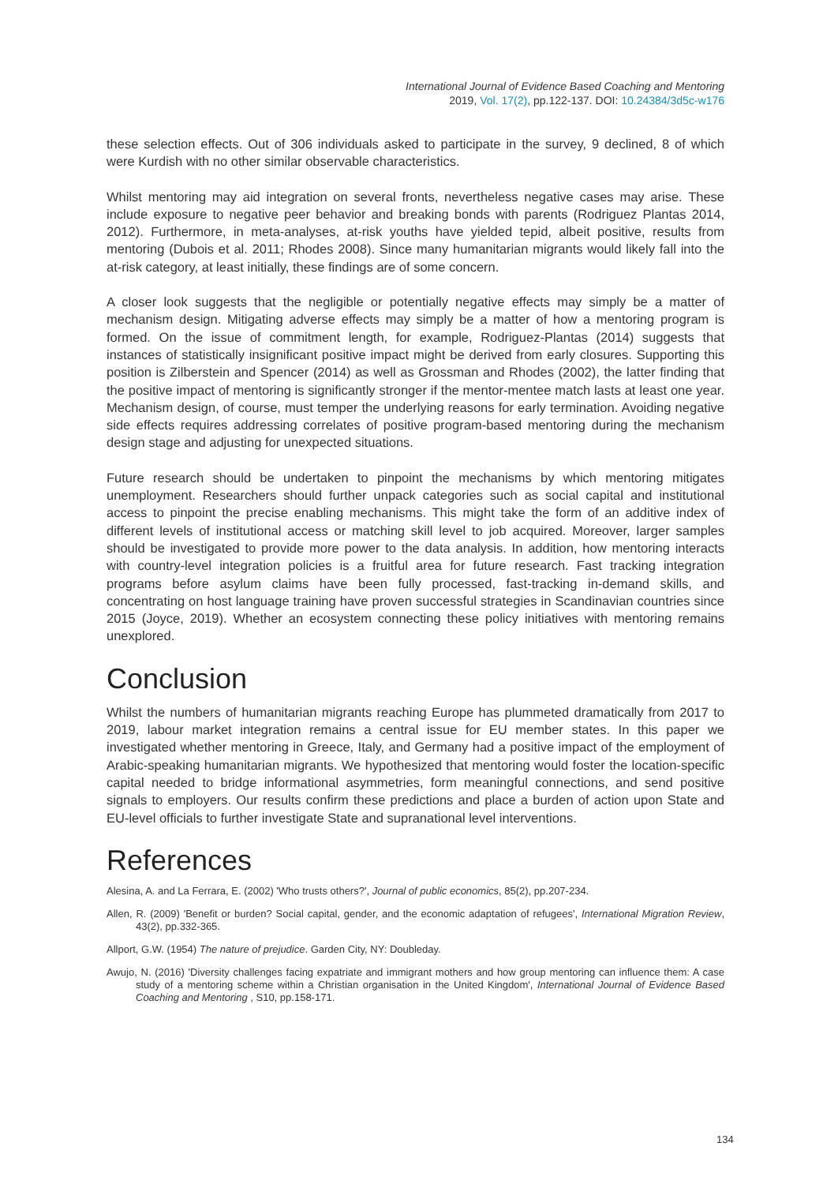International Journal of Evidence Based Coaching and Mentoring
2019, Vol. 17(2), pp.122-137. DOI: 10.24384/3d5c-w176
these selection effects. Out of 306 individuals asked to participate in the survey, 9 declined, 8 of which were Kurdish with no other similar observable characteristics.
Whilst mentoring may aid integration on several fronts, nevertheless negative cases may arise. These include exposure to negative peer behavior and breaking bonds with parents (Rodriguez Plantas 2014, 2012). Furthermore, in meta-analyses, at-risk youths have yielded tepid, albeit positive, results from mentoring (Dubois et al. 2011; Rhodes 2008). Since many humanitarian migrants would likely fall into the at-risk category, at least initially, these findings are of some concern.
A closer look suggests that the negligible or potentially negative effects may simply be a matter of mechanism design. Mitigating adverse effects may simply be a matter of how a mentoring program is formed. On the issue of commitment length, for example, Rodriguez-Plantas (2014) suggests that instances of statistically insignificant positive impact might be derived from early closures. Supporting this position is Zilberstein and Spencer (2014) as well as Grossman and Rhodes (2002), the latter finding that the positive impact of mentoring is significantly stronger if the mentor-mentee match lasts at least one year. Mechanism design, of course, must temper the underlying reasons for early termination. Avoiding negative side effects requires addressing correlates of positive program-based mentoring during the mechanism design stage and adjusting for unexpected situations.
Future research should be undertaken to pinpoint the mechanisms by which mentoring mitigates unemployment. Researchers should further unpack categories such as social capital and institutional access to pinpoint the precise enabling mechanisms. This might take the form of an additive index of different levels of institutional access or matching skill level to job acquired. Moreover, larger samples should be investigated to provide more power to the data analysis. In addition, how mentoring interacts with country-level integration policies is a fruitful area for future research. Fast tracking integration programs before asylum claims have been fully processed, fast-tracking in-demand skills, and concentrating on host language training have proven successful strategies in Scandinavian countries since 2015 (Joyce, 2019). Whether an ecosystem connecting these policy initiatives with mentoring remains unexplored.
Conclusion
Whilst the numbers of humanitarian migrants reaching Europe has plummeted dramatically from 2017 to 2019, labour market integration remains a central issue for EU member states. In this paper we investigated whether mentoring in Greece, Italy, and Germany had a positive impact of the employment of Arabic-speaking humanitarian migrants. We hypothesized that mentoring would foster the location-specific capital needed to bridge informational asymmetries, form meaningful connections, and send positive signals to employers. Our results confirm these predictions and place a burden of action upon State and EU-level officials to further investigate State and supranational level interventions.
References
Alesina, A. and La Ferrara, E. (2002) 'Who trusts others?', Journal of public economics, 85(2), pp.207-234.
Allen, R. (2009) 'Benefit or burden? Social capital, gender, and the economic adaptation of refugees', International Migration Review, 43(2), pp.332-365.
Allport, G.W. (1954) The nature of prejudice. Garden City, NY: Doubleday.
Awujo, N. (2016) 'Diversity challenges facing expatriate and immigrant mothers and how group mentoring can influence them: A case study of a mentoring scheme within a Christian organisation in the United Kingdom', International Journal of Evidence Based Coaching and Mentoring , S10, pp.158-171.
134